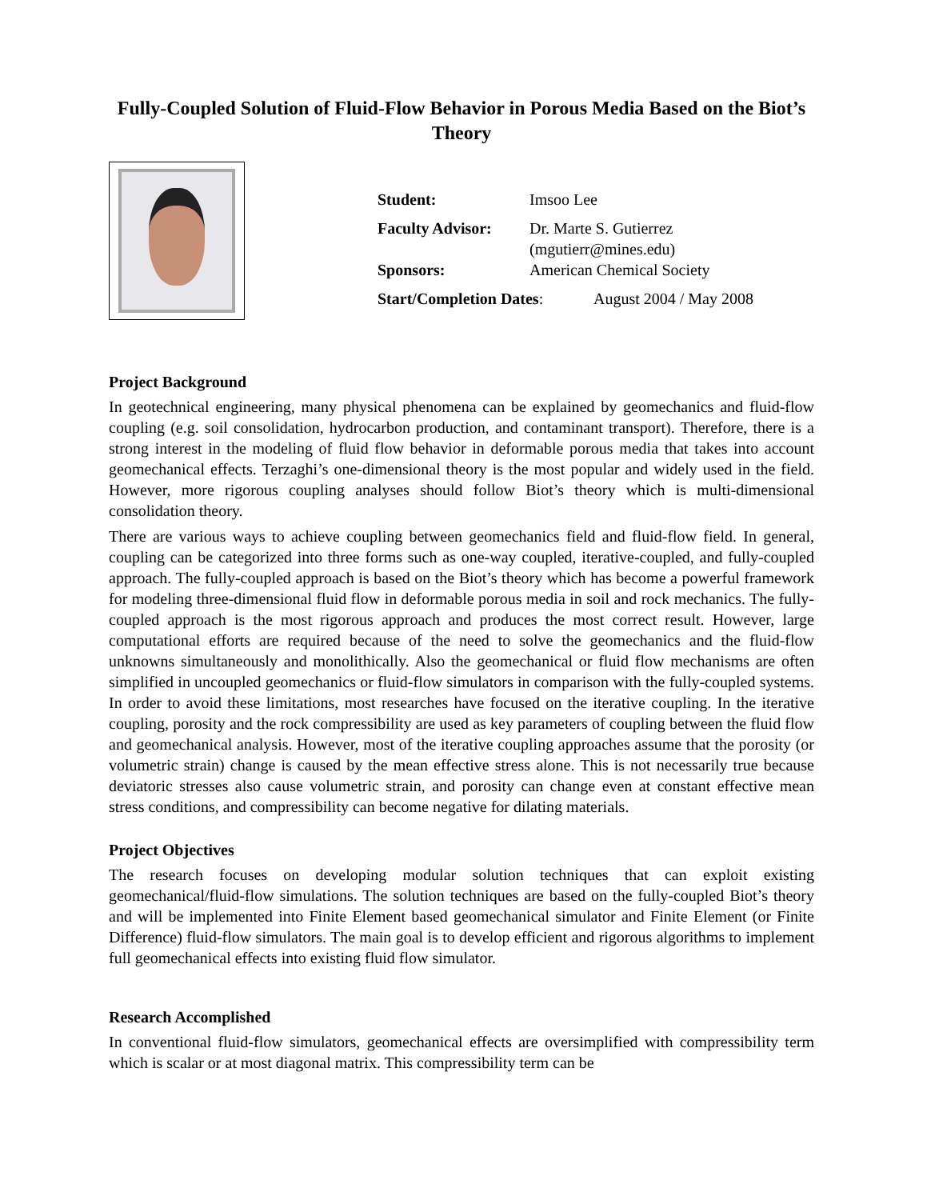Fully-Coupled Solution of Fluid-Flow Behavior in Porous Media Based on the Biot’s Theory
Student: Imsoo Lee
Faculty Advisor: Dr. Marte S. Gutierrez
(mgutierr@mines.edu)
Sponsors: American Chemical Society
Start/Completion Dates: August 2004 / May 2008
Project Background
In geotechnical engineering, many physical phenomena can be explained by geomechanics and fluid-flow coupling (e.g. soil consolidation, hydrocarbon production, and contaminant transport). Therefore, there is a strong interest in the modeling of fluid flow behavior in deformable porous media that takes into account geomechanical effects. Terzaghi’s one-dimensional theory is the most popular and widely used in the field. However, more rigorous coupling analyses should follow Biot’s theory which is multi-dimensional consolidation theory.
There are various ways to achieve coupling between geomechanics field and fluid-flow field. In general, coupling can be categorized into three forms such as one-way coupled, iterative-coupled, and fully-coupled approach. The fully-coupled approach is based on the Biot’s theory which has become a powerful framework for modeling three-dimensional fluid flow in deformable porous media in soil and rock mechanics. The fully-coupled approach is the most rigorous approach and produces the most correct result. However, large computational efforts are required because of the need to solve the geomechanics and the fluid-flow unknowns simultaneously and monolithically. Also the geomechanical or fluid flow mechanisms are often simplified in uncoupled geomechanics or fluid-flow simulators in comparison with the fully-coupled systems. In order to avoid these limitations, most researches have focused on the iterative coupling. In the iterative coupling, porosity and the rock compressibility are used as key parameters of coupling between the fluid flow and geomechanical analysis. However, most of the iterative coupling approaches assume that the porosity (or volumetric strain) change is caused by the mean effective stress alone. This is not necessarily true because deviatoric stresses also cause volumetric strain, and porosity can change even at constant effective mean stress conditions, and compressibility can become negative for dilating materials.
Project Objectives
The research focuses on developing modular solution techniques that can exploit existing geomechanical/fluid-flow simulations. The solution techniques are based on the fully-coupled Biot’s theory and will be implemented into Finite Element based geomechanical simulator and Finite Element (or Finite Difference) fluid-flow simulators. The main goal is to develop efficient and rigorous algorithms to implement full geomechanical effects into existing fluid flow simulator.
Research Accomplished
In conventional fluid-flow simulators, geomechanical effects are oversimplified with compressibility term which is scalar or at most diagonal matrix. This compressibility term can be